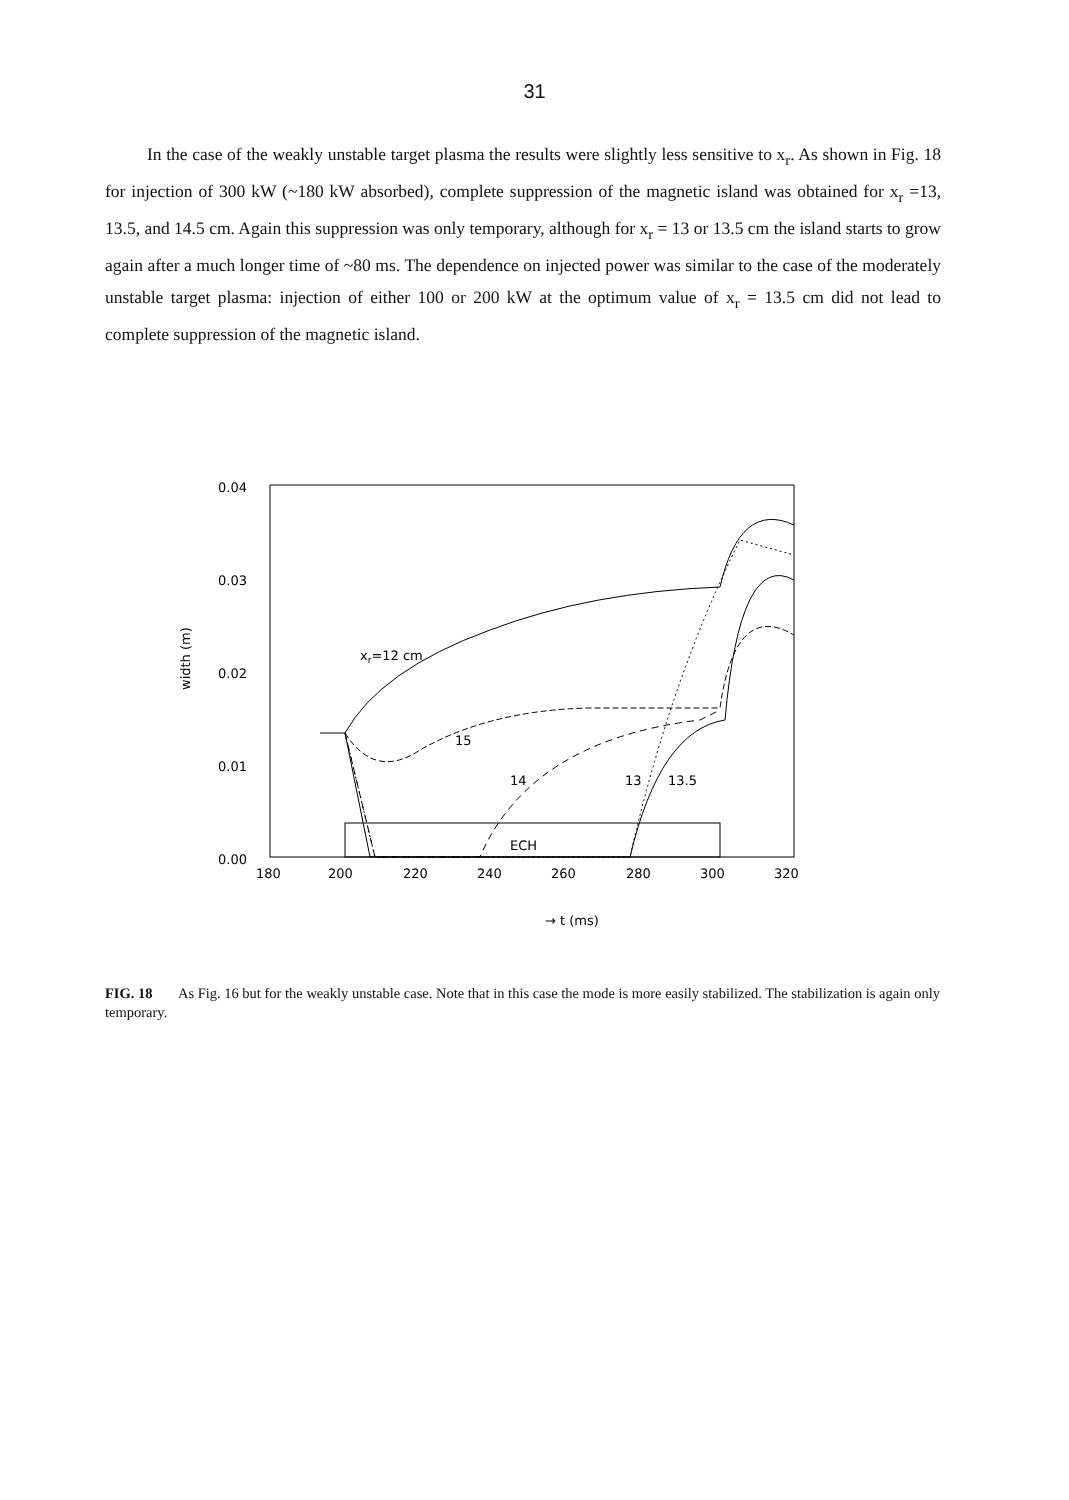31
In the case of the weakly unstable target plasma the results were slightly less sensitive to x<sub>r</sub>. As shown in Fig. 18 for injection of 300 kW (~180 kW absorbed), complete suppression of the magnetic island was obtained for x<sub>r</sub> =13, 13.5, and 14.5 cm. Again this suppression was only temporary, although for x<sub>r</sub> = 13 or 13.5 cm the island starts to grow again after a much longer time of ~80 ms. The dependence on injected power was similar to the case of the moderately unstable target plasma: injection of either 100 or 200 kW at the optimum value of x<sub>r</sub> = 13.5 cm did not lead to complete suppression of the magnetic island.
0.04
0.03
0.02
0.01
0.00
180
200
220
240
260
280
300
320
width (m)
→ t (ms)
xr=12 cm
15
14
13
13.5
ECH
FIG. 18 As Fig. 16 but for the weakly unstable case. Note that in this case the mode is more easily stabilized. The stabilization is again only temporary.